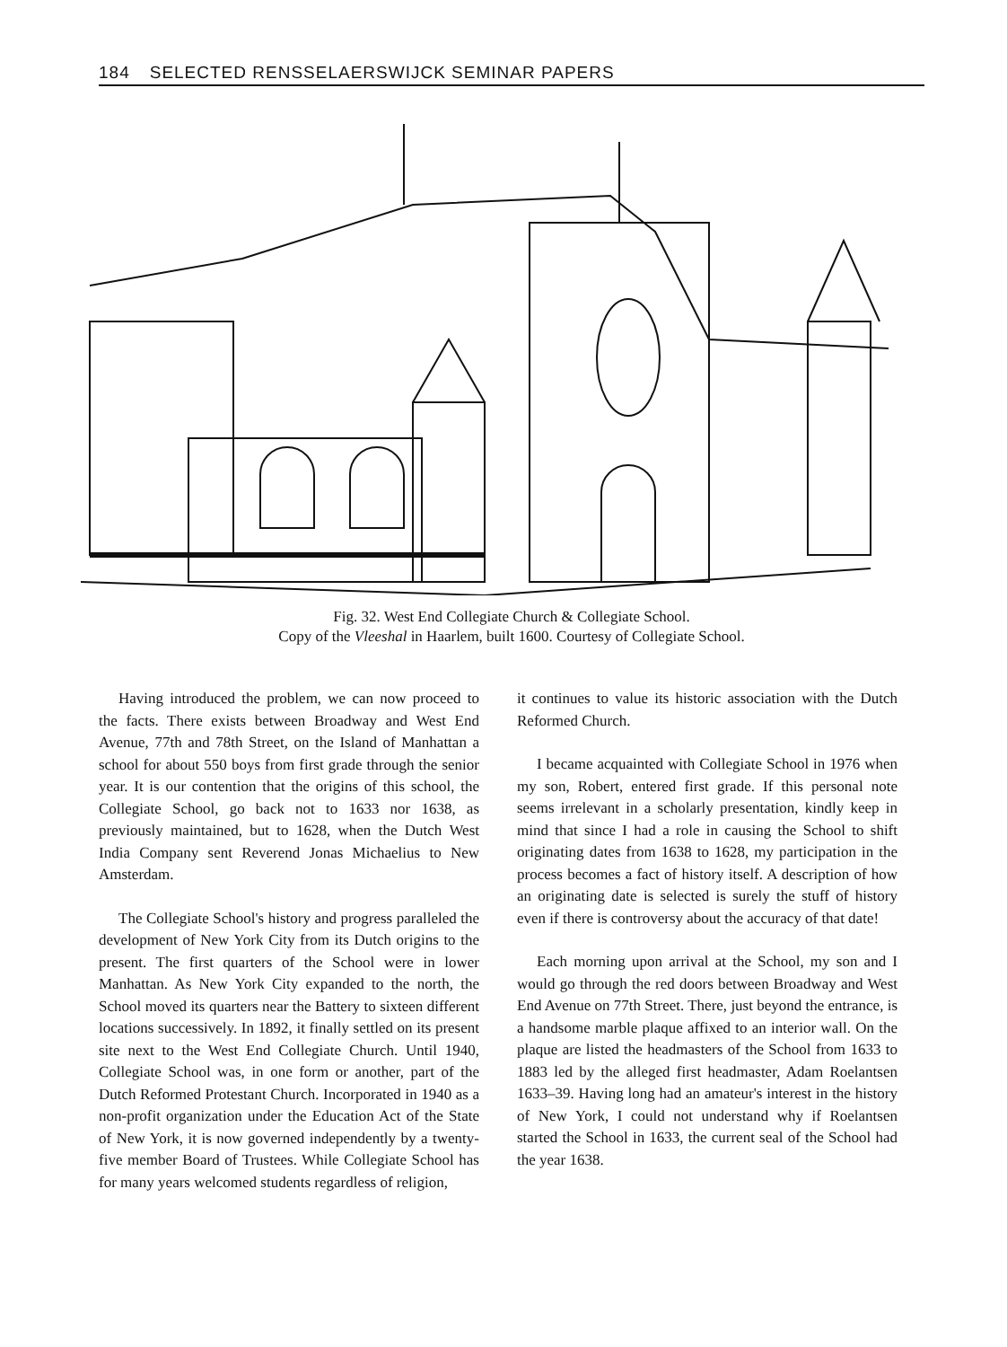184 SELECTED RENSSELAERSWIJCK SEMINAR PAPERS
Fig. 32. West End Collegiate Church & Collegiate School.
Copy of the Vleeshal in Haarlem, built 1600. Courtesy of Collegiate School.
Having introduced the problem, we can now proceed to the facts. There exists between Broadway and West End Avenue, 77th and 78th Street, on the Island of Manhattan a school for about 550 boys from first grade through the senior year. It is our contention that the origins of this school, the Collegiate School, go back not to 1633 nor 1638, as previously maintained, but to 1628, when the Dutch West India Company sent Reverend Jonas Michaelius to New Amsterdam.
The Collegiate School's history and progress paralleled the development of New York City from its Dutch origins to the present. The first quarters of the School were in lower Manhattan. As New York City expanded to the north, the School moved its quarters near the Battery to sixteen different locations successively. In 1892, it finally settled on its present site next to the West End Collegiate Church. Until 1940, Collegiate School was, in one form or another, part of the Dutch Reformed Protestant Church. Incorporated in 1940 as a non-profit organization under the Education Act of the State of New York, it is now governed independently by a twenty-five member Board of Trustees. While Collegiate School has for many years welcomed students regardless of religion,
it continues to value its historic association with the Dutch Reformed Church.
I became acquainted with Collegiate School in 1976 when my son, Robert, entered first grade. If this personal note seems irrelevant in a scholarly presentation, kindly keep in mind that since I had a role in causing the School to shift originating dates from 1638 to 1628, my participation in the process becomes a fact of history itself. A description of how an originating date is selected is surely the stuff of history even if there is controversy about the accuracy of that date!
Each morning upon arrival at the School, my son and I would go through the red doors between Broadway and West End Avenue on 77th Street. There, just beyond the entrance, is a handsome marble plaque affixed to an interior wall. On the plaque are listed the headmasters of the School from 1633 to 1883 led by the alleged first headmaster, Adam Roelantsen 1633–39. Having long had an amateur's interest in the history of New York, I could not understand why if Roelantsen started the School in 1633, the current seal of the School had the year 1638.